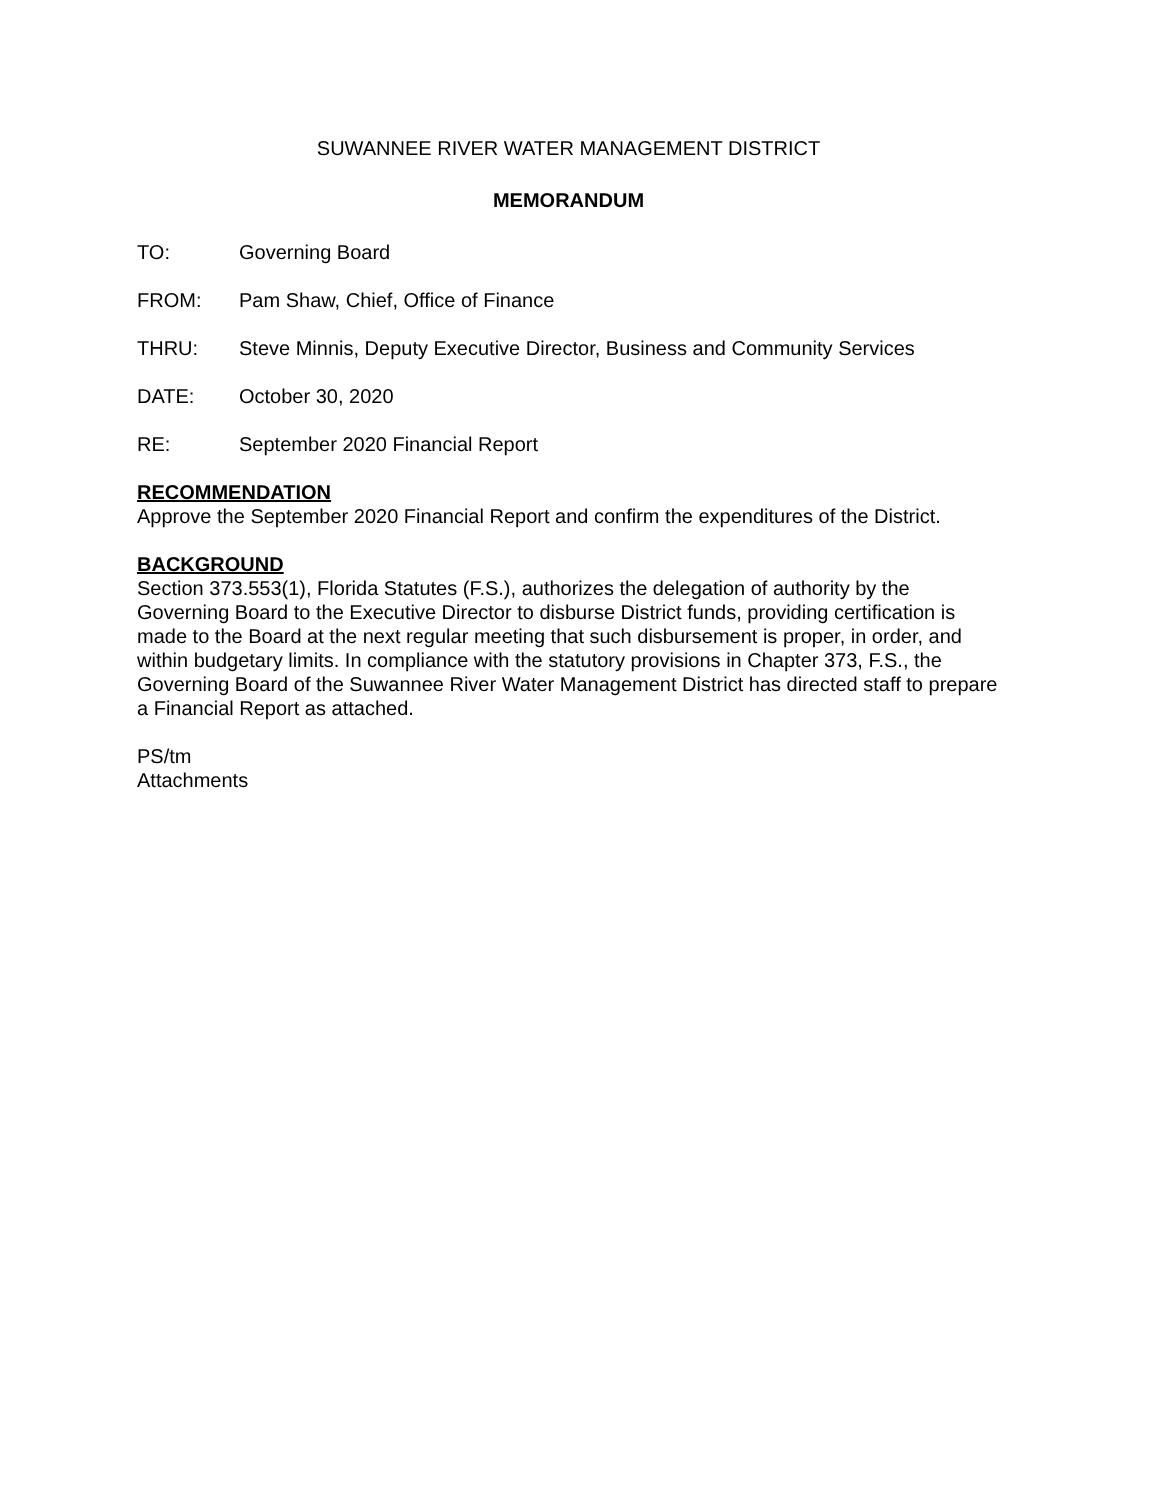SUWANNEE RIVER WATER MANAGEMENT DISTRICT
MEMORANDUM
TO: Governing Board
FROM: Pam Shaw, Chief, Office of Finance
THRU: Steve Minnis, Deputy Executive Director, Business and Community Services
DATE: October 30, 2020
RE: September 2020 Financial Report
RECOMMENDATION
Approve the September 2020 Financial Report and confirm the expenditures of the District.
BACKGROUND
Section 373.553(1), Florida Statutes (F.S.), authorizes the delegation of authority by the Governing Board to the Executive Director to disburse District funds, providing certification is made to the Board at the next regular meeting that such disbursement is proper, in order, and within budgetary limits. In compliance with the statutory provisions in Chapter 373, F.S., the Governing Board of the Suwannee River Water Management District has directed staff to prepare a Financial Report as attached.
PS/tm
Attachments